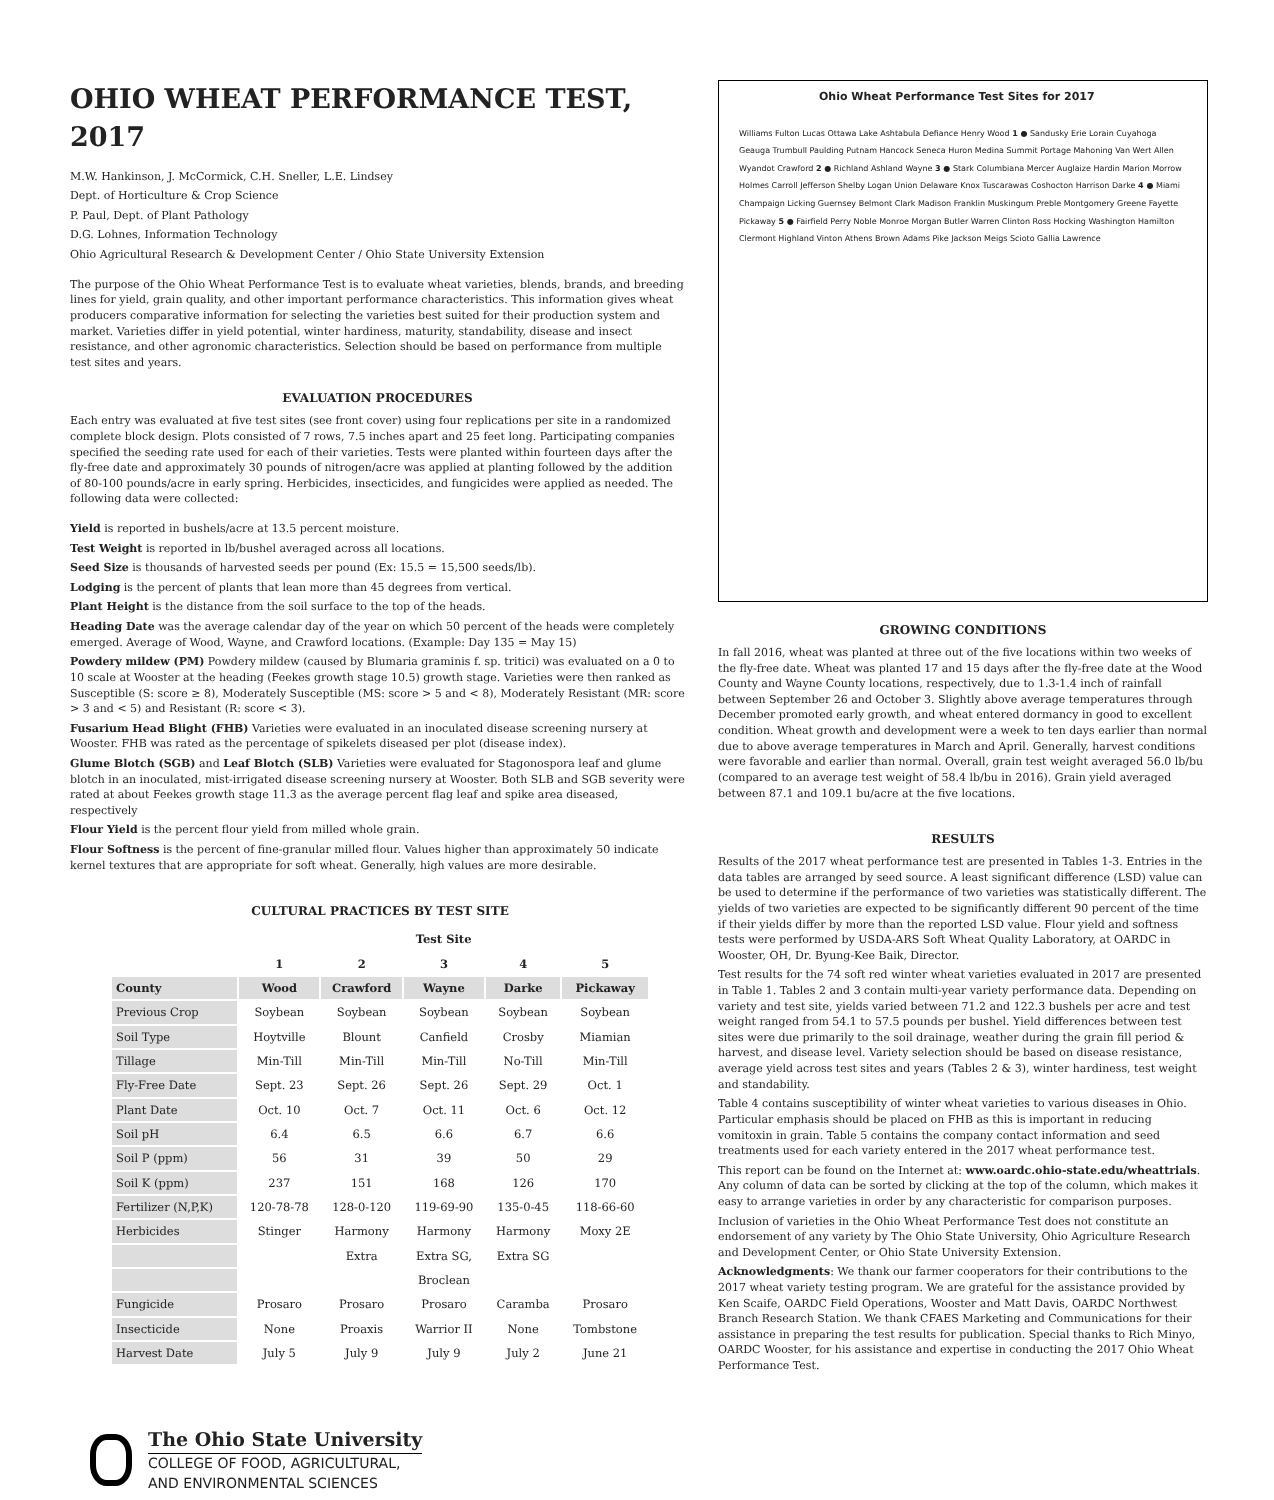OHIO WHEAT PERFORMANCE TEST, 2017
M.W. Hankinson, J. McCormick, C.H. Sneller, L.E. Lindsey
Dept. of Horticulture & Crop Science
P. Paul, Dept. of Plant Pathology
D.G. Lohnes, Information Technology
Ohio Agricultural Research & Development Center / Ohio State University Extension
The purpose of the Ohio Wheat Performance Test is to evaluate wheat varieties, blends, brands, and breeding lines for yield, grain quality, and other important performance characteristics. This information gives wheat producers comparative information for selecting the varieties best suited for their production system and market. Varieties differ in yield potential, winter hardiness, maturity, standability, disease and insect resistance, and other agronomic characteristics. Selection should be based on performance from multiple test sites and years.
EVALUATION PROCEDURES
Each entry was evaluated at five test sites (see front cover) using four replications per site in a randomized complete block design. Plots consisted of 7 rows, 7.5 inches apart and 25 feet long. Participating companies specified the seeding rate used for each of their varieties. Tests were planted within fourteen days after the fly-free date and approximately 30 pounds of nitrogen/acre was applied at planting followed by the addition of 80-100 pounds/acre in early spring. Herbicides, insecticides, and fungicides were applied as needed. The following data were collected:
Yield is reported in bushels/acre at 13.5 percent moisture.
Test Weight is reported in lb/bushel averaged across all locations.
Seed Size is thousands of harvested seeds per pound (Ex: 15.5 = 15,500 seeds/lb).
Lodging is the percent of plants that lean more than 45 degrees from vertical.
Plant Height is the distance from the soil surface to the top of the heads.
Heading Date was the average calendar day of the year on which 50 percent of the heads were completely emerged. Average of Wood, Wayne, and Crawford locations. (Example: Day 135 = May 15)
Powdery mildew (PM) Powdery mildew (caused by Blumaria graminis f. sp. tritici) was evaluated on a 0 to 10 scale at Wooster at the heading (Feekes growth stage 10.5) growth stage. Varieties were then ranked as Susceptible (S: score ≥ 8), Moderately Susceptible (MS: score > 5 and < 8), Moderately Resistant (MR: score > 3 and < 5) and Resistant (R: score < 3).
Fusarium Head Blight (FHB) Varieties were evaluated in an inoculated disease screening nursery at Wooster. FHB was rated as the percentage of spikelets diseased per plot (disease index).
Glume Blotch (SGB) and Leaf Blotch (SLB) Varieties were evaluated for Stagonospora leaf and glume blotch in an inoculated, mist-irrigated disease screening nursery at Wooster. Both SLB and SGB severity were rated at about Feekes growth stage 11.3 as the average percent flag leaf and spike area diseased, respectively
Flour Yield is the percent flour yield from milled whole grain.
Flour Softness is the percent of fine-granular milled flour. Values higher than approximately 50 indicate kernel textures that are appropriate for soft wheat. Generally, high values are more desirable.
CULTURAL PRACTICES BY TEST SITE
| | Test Site | | | | |
| --- | --- | --- | --- | --- | --- |
| | 1 | 2 | 3 | 4 | 5 |
| County | Wood | Crawford | Wayne | Darke | Pickaway |
| Previous Crop | Soybean | Soybean | Soybean | Soybean | Soybean |
| Soil Type | Hoytville | Blount | Canfield | Crosby | Miamian |
| Tillage | Min-Till | Min-Till | Min-Till | No-Till | Min-Till |
| Fly-Free Date | Sept. 23 | Sept. 26 | Sept. 26 | Sept. 29 | Oct. 1 |
| Plant Date | Oct. 10 | Oct. 7 | Oct. 11 | Oct. 6 | Oct. 12 |
| Soil pH | 6.4 | 6.5 | 6.6 | 6.7 | 6.6 |
| Soil P (ppm) | 56 | 31 | 39 | 50 | 29 |
| Soil K (ppm) | 237 | 151 | 168 | 126 | 170 |
| Fertilizer (N,P,K) | 120-78-78 | 128-0-120 | 119-69-90 | 135-0-45 | 118-66-60 |
| Herbicides | Stinger | Harmony | Harmony | Harmony | Moxy 2E |
| | | Extra | Extra SG, | Extra SG | |
| | | | Broclean | | |
| Fungicide | Prosaro | Prosaro | Prosaro | Caramba | Prosaro |
| Insecticide | None | Proaxis | Warrior II | None | Tombstone |
| Harvest Date | July 5 | July 9 | July 9 | July 2 | June 21 |
The Ohio State University
COLLEGE OF FOOD, AGRICULTURAL,
AND ENVIRONMENTAL SCIENCES
Ohio Wheat Performance Test Sites for 2017
Williams Fulton Lucas Ottawa Lake Ashtabula Defiance Henry Wood 1 ● Sandusky Erie Lorain Cuyahoga Geauga Trumbull Paulding Putnam Hancock Seneca Huron Medina Summit Portage Mahoning Van Wert Allen Wyandot Crawford 2 ● Richland Ashland Wayne 3 ● Stark Columbiana Mercer Auglaize Hardin Marion Morrow Holmes Carroll Jefferson Shelby Logan Union Delaware Knox Tuscarawas Coshocton Harrison Darke 4 ● Miami Champaign Licking Guernsey Belmont Clark Madison Franklin Muskingum Preble Montgomery Greene Fayette Pickaway 5 ● Fairfield Perry Noble Monroe Morgan Butler Warren Clinton Ross Hocking Washington Hamilton Clermont Highland Vinton Athens Brown Adams Pike Jackson Meigs Scioto Gallia Lawrence
GROWING CONDITIONS
In fall 2016, wheat was planted at three out of the five locations within two weeks of the fly-free date. Wheat was planted 17 and 15 days after the fly-free date at the Wood County and Wayne County locations, respectively, due to 1.3-1.4 inch of rainfall between September 26 and October 3. Slightly above average temperatures through December promoted early growth, and wheat entered dormancy in good to excellent condition. Wheat growth and development were a week to ten days earlier than normal due to above average temperatures in March and April. Generally, harvest conditions were favorable and earlier than normal. Overall, grain test weight averaged 56.0 lb/bu (compared to an average test weight of 58.4 lb/bu in 2016). Grain yield averaged between 87.1 and 109.1 bu/acre at the five locations.
RESULTS
Results of the 2017 wheat performance test are presented in Tables 1-3. Entries in the data tables are arranged by seed source. A least significant difference (LSD) value can be used to determine if the performance of two varieties was statistically different. The yields of two varieties are expected to be significantly different 90 percent of the time if their yields differ by more than the reported LSD value. Flour yield and softness tests were performed by USDA-ARS Soft Wheat Quality Laboratory, at OARDC in Wooster, OH, Dr. Byung-Kee Baik, Director.
Test results for the 74 soft red winter wheat varieties evaluated in 2017 are presented in Table 1. Tables 2 and 3 contain multi-year variety performance data. Depending on variety and test site, yields varied between 71.2 and 122.3 bushels per acre and test weight ranged from 54.1 to 57.5 pounds per bushel. Yield differences between test sites were due primarily to the soil drainage, weather during the grain fill period & harvest, and disease level. Variety selection should be based on disease resistance, average yield across test sites and years (Tables 2 & 3), winter hardiness, test weight and standability.
Table 4 contains susceptibility of winter wheat varieties to various diseases in Ohio. Particular emphasis should be placed on FHB as this is important in reducing vomitoxin in grain. Table 5 contains the company contact information and seed treatments used for each variety entered in the 2017 wheat performance test.
This report can be found on the Internet at: www.oardc.ohio-state.edu/wheattrials. Any column of data can be sorted by clicking at the top of the column, which makes it easy to arrange varieties in order by any characteristic for comparison purposes.
Inclusion of varieties in the Ohio Wheat Performance Test does not constitute an endorsement of any variety by The Ohio State University, Ohio Agriculture Research and Development Center, or Ohio State University Extension.
Acknowledgments: We thank our farmer cooperators for their contributions to the 2017 wheat variety testing program. We are grateful for the assistance provided by Ken Scaife, OARDC Field Operations, Wooster and Matt Davis, OARDC Northwest Branch Research Station. We thank CFAES Marketing and Communications for their assistance in preparing the test results for publication. Special thanks to Rich Minyo, OARDC Wooster, for his assistance and expertise in conducting the 2017 Ohio Wheat Performance Test.